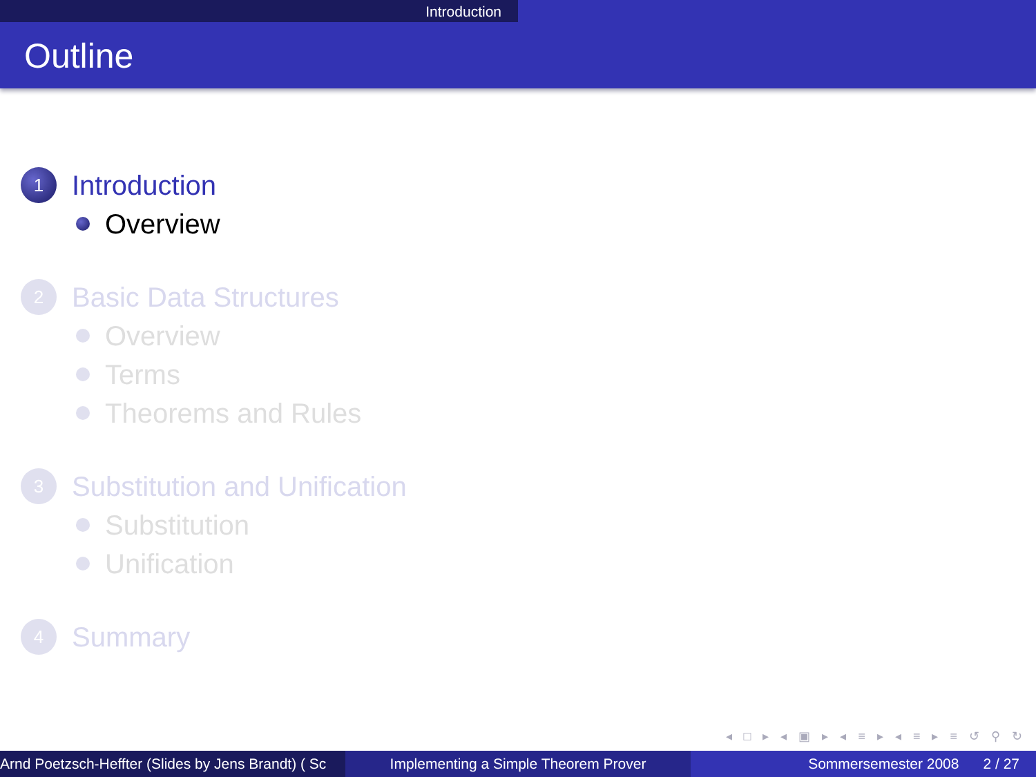Introduction
Outline
1 Introduction
Overview
2 Basic Data Structures
Overview
Terms
Theorems and Rules
3 Substitution and Unification
Substitution
Unification
4 Summary
◂ □ ▸ ◂ ▣ ▸ ◂ ≡ ▸ ◂ ≡ ▸ ≡ ↺ ⚲ ↻
Arnd Poetzsch-Heffter (Slides by Jens Brandt) ( Sc Implementing a Simple Theorem Prover Sommersemester 2008 2 / 27